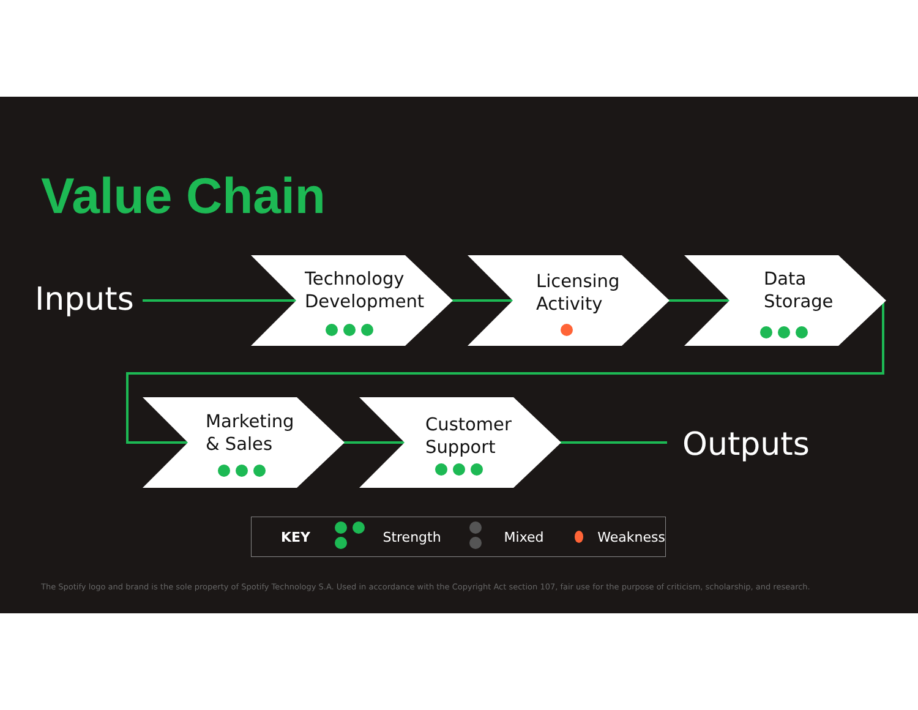Value Chain
Inputs
Technology
Development
Licensing
Activity
Data
Storage
Marketing
& Sales
Customer
Support
Outputs
KEY Strength Mixed Weakness
The Spotify logo and brand is the sole property of Spotify Technology S.A. Used in accordance with the Copyright Act section 107, fair use for the purpose of criticism, scholarship, and research.